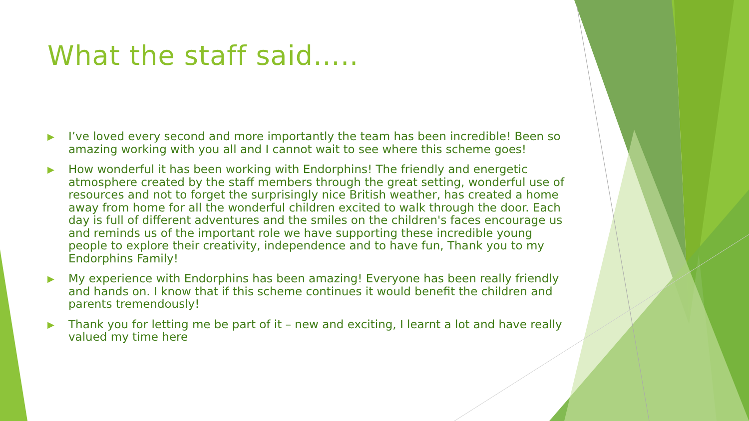What the staff said…..
▶ I’ve loved every second and more importantly the team has been incredible! Been so amazing working with you all and I cannot wait to see where this scheme goes!
▶ How wonderful it has been working with Endorphins! The friendly and energetic atmosphere created by the staff members through the great setting, wonderful use of resources and not to forget the surprisingly nice British weather, has created a home away from home for all the wonderful children excited to walk through the door. Each day is full of different adventures and the smiles on the children's faces encourage us and reminds us of the important role we have supporting these incredible young people to explore their creativity, independence and to have fun, Thank you to my Endorphins Family!
▶ My experience with Endorphins has been amazing! Everyone has been really friendly and hands on. I know that if this scheme continues it would benefit the children and parents tremendously!
▶ Thank you for letting me be part of it – new and exciting, I learnt a lot and have really valued my time here